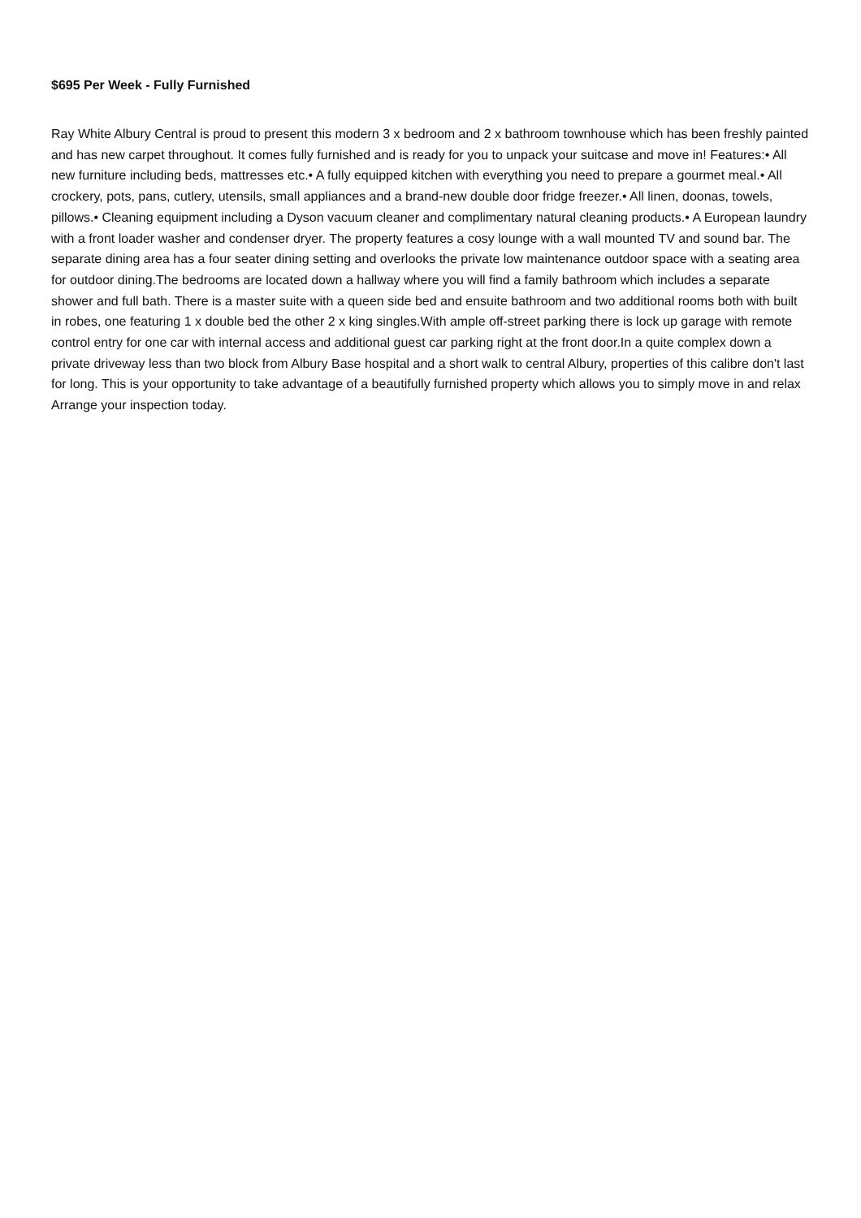$695 Per Week - Fully Furnished
Ray White Albury Central is proud to present this modern 3 x bedroom and 2 x bathroom townhouse which has been freshly painted and has new carpet throughout. It comes fully furnished and is ready for you to unpack your suitcase and move in! Features:• All new furniture including beds, mattresses etc.• A fully equipped kitchen with everything you need to prepare a gourmet meal.• All crockery, pots, pans, cutlery, utensils, small appliances and a brand-new double door fridge freezer.• All linen, doonas, towels, pillows.• Cleaning equipment including a Dyson vacuum cleaner and complimentary natural cleaning products.• A European laundry with a front loader washer and condenser dryer. The property features a cosy lounge with a wall mounted TV and sound bar. The separate dining area has a four seater dining setting and overlooks the private low maintenance outdoor space with a seating area for outdoor dining.The bedrooms are located down a hallway where you will find a family bathroom which includes a separate shower and full bath. There is a master suite with a queen side bed and ensuite bathroom and two additional rooms both with built in robes, one featuring 1 x double bed the other 2 x king singles.With ample off-street parking there is lock up garage with remote control entry for one car with internal access and additional guest car parking right at the front door.In a quite complex down a private driveway less than two block from Albury Base hospital and a short walk to central Albury, properties of this calibre don't last for long. This is your opportunity to take advantage of a beautifully furnished property which allows you to simply move in and relax Arrange your inspection today.